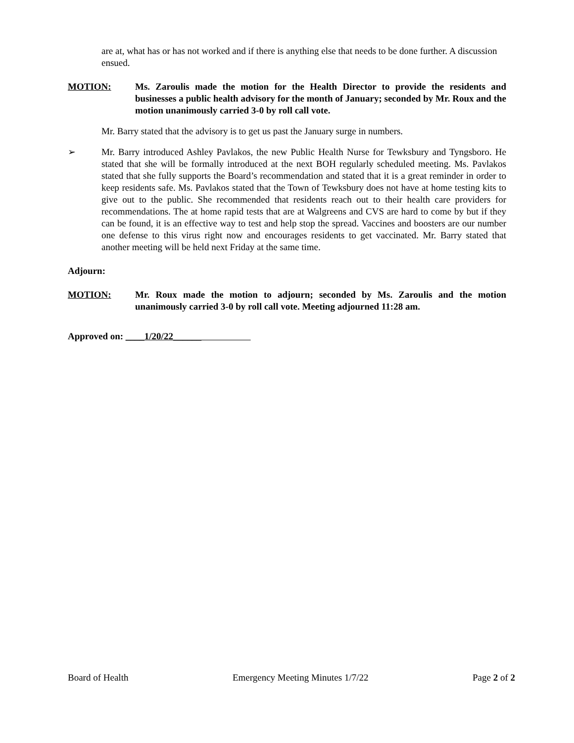are at, what has or has not worked and if there is anything else that needs to be done further. A discussion ensued.
MOTION: Ms. Zaroulis made the motion for the Health Director to provide the residents and businesses a public health advisory for the month of January; seconded by Mr. Roux and the motion unanimously carried 3-0 by roll call vote.
Mr. Barry stated that the advisory is to get us past the January surge in numbers.
➢ Mr. Barry introduced Ashley Pavlakos, the new Public Health Nurse for Tewksbury and Tyngsboro. He stated that she will be formally introduced at the next BOH regularly scheduled meeting. Ms. Pavlakos stated that she fully supports the Board’s recommendation and stated that it is a great reminder in order to keep residents safe. Ms. Pavlakos stated that the Town of Tewksbury does not have at home testing kits to give out to the public. She recommended that residents reach out to their health care providers for recommendations. The at home rapid tests that are at Walgreens and CVS are hard to come by but if they can be found, it is an effective way to test and help stop the spread. Vaccines and boosters are our number one defense to this virus right now and encourages residents to get vaccinated. Mr. Barry stated that another meeting will be held next Friday at the same time.
Adjourn:
MOTION: Mr. Roux made the motion to adjourn; seconded by Ms. Zaroulis and the motion unanimously carried 3-0 by roll call vote. Meeting adjourned 11:28 am.
Approved on: ____1/20/22______
Board of Health Emergency Meeting Minutes 1/7/22 Page 2 of 2